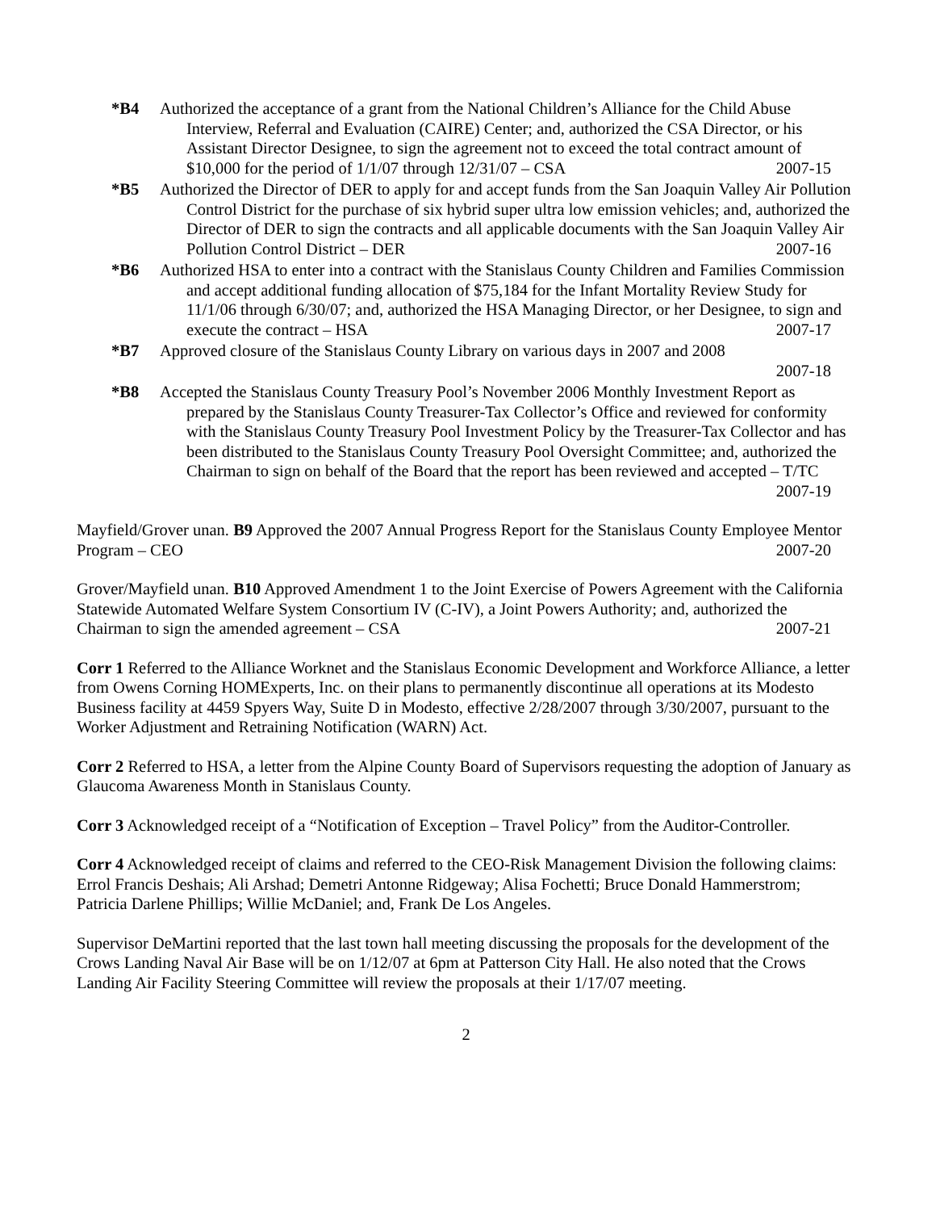*B4 Authorized the acceptance of a grant from the National Children’s Alliance for the Child Abuse Interview, Referral and Evaluation (CAIRE) Center; and, authorized the CSA Director, or his Assistant Director Designee, to sign the agreement not to exceed the total contract amount of $10,000 for the period of 1/1/07 through 12/31/07 – CSA 2007-15
*B5 Authorized the Director of DER to apply for and accept funds from the San Joaquin Valley Air Pollution Control District for the purchase of six hybrid super ultra low emission vehicles; and, authorized the Director of DER to sign the contracts and all applicable documents with the San Joaquin Valley Air Pollution Control District – DER 2007-16
*B6 Authorized HSA to enter into a contract with the Stanislaus County Children and Families Commission and accept additional funding allocation of $75,184 for the Infant Mortality Review Study for 11/1/06 through 6/30/07; and, authorized the HSA Managing Director, or her Designee, to sign and execute the contract – HSA 2007-17
*B7 Approved closure of the Stanislaus County Library on various days in 2007 and 2008
2007-18
*B8 Accepted the Stanislaus County Treasury Pool’s November 2006 Monthly Investment Report as prepared by the Stanislaus County Treasurer-Tax Collector’s Office and reviewed for conformity with the Stanislaus County Treasury Pool Investment Policy by the Treasurer-Tax Collector and has been distributed to the Stanislaus County Treasury Pool Oversight Committee; and, authorized the Chairman to sign on behalf of the Board that the report has been reviewed and accepted – T/TC 2007-19
Mayfield/Grover unan. B9 Approved the 2007 Annual Progress Report for the Stanislaus County Employee Mentor Program – CEO 2007-20
Grover/Mayfield unan. B10 Approved Amendment 1 to the Joint Exercise of Powers Agreement with the California Statewide Automated Welfare System Consortium IV (C-IV), a Joint Powers Authority; and, authorized the Chairman to sign the amended agreement – CSA 2007-21
Corr 1 Referred to the Alliance Worknet and the Stanislaus Economic Development and Workforce Alliance, a letter from Owens Corning HOMExperts, Inc. on their plans to permanently discontinue all operations at its Modesto Business facility at 4459 Spyers Way, Suite D in Modesto, effective 2/28/2007 through 3/30/2007, pursuant to the Worker Adjustment and Retraining Notification (WARN) Act.
Corr 2 Referred to HSA, a letter from the Alpine County Board of Supervisors requesting the adoption of January as Glaucoma Awareness Month in Stanislaus County.
Corr 3 Acknowledged receipt of a “Notification of Exception – Travel Policy” from the Auditor-Controller.
Corr 4 Acknowledged receipt of claims and referred to the CEO-Risk Management Division the following claims: Errol Francis Deshais; Ali Arshad; Demetri Antonne Ridgeway; Alisa Fochetti; Bruce Donald Hammerstrom; Patricia Darlene Phillips; Willie McDaniel; and, Frank De Los Angeles.
Supervisor DeMartini reported that the last town hall meeting discussing the proposals for the development of the Crows Landing Naval Air Base will be on 1/12/07 at 6pm at Patterson City Hall. He also noted that the Crows Landing Air Facility Steering Committee will review the proposals at their 1/17/07 meeting.
2